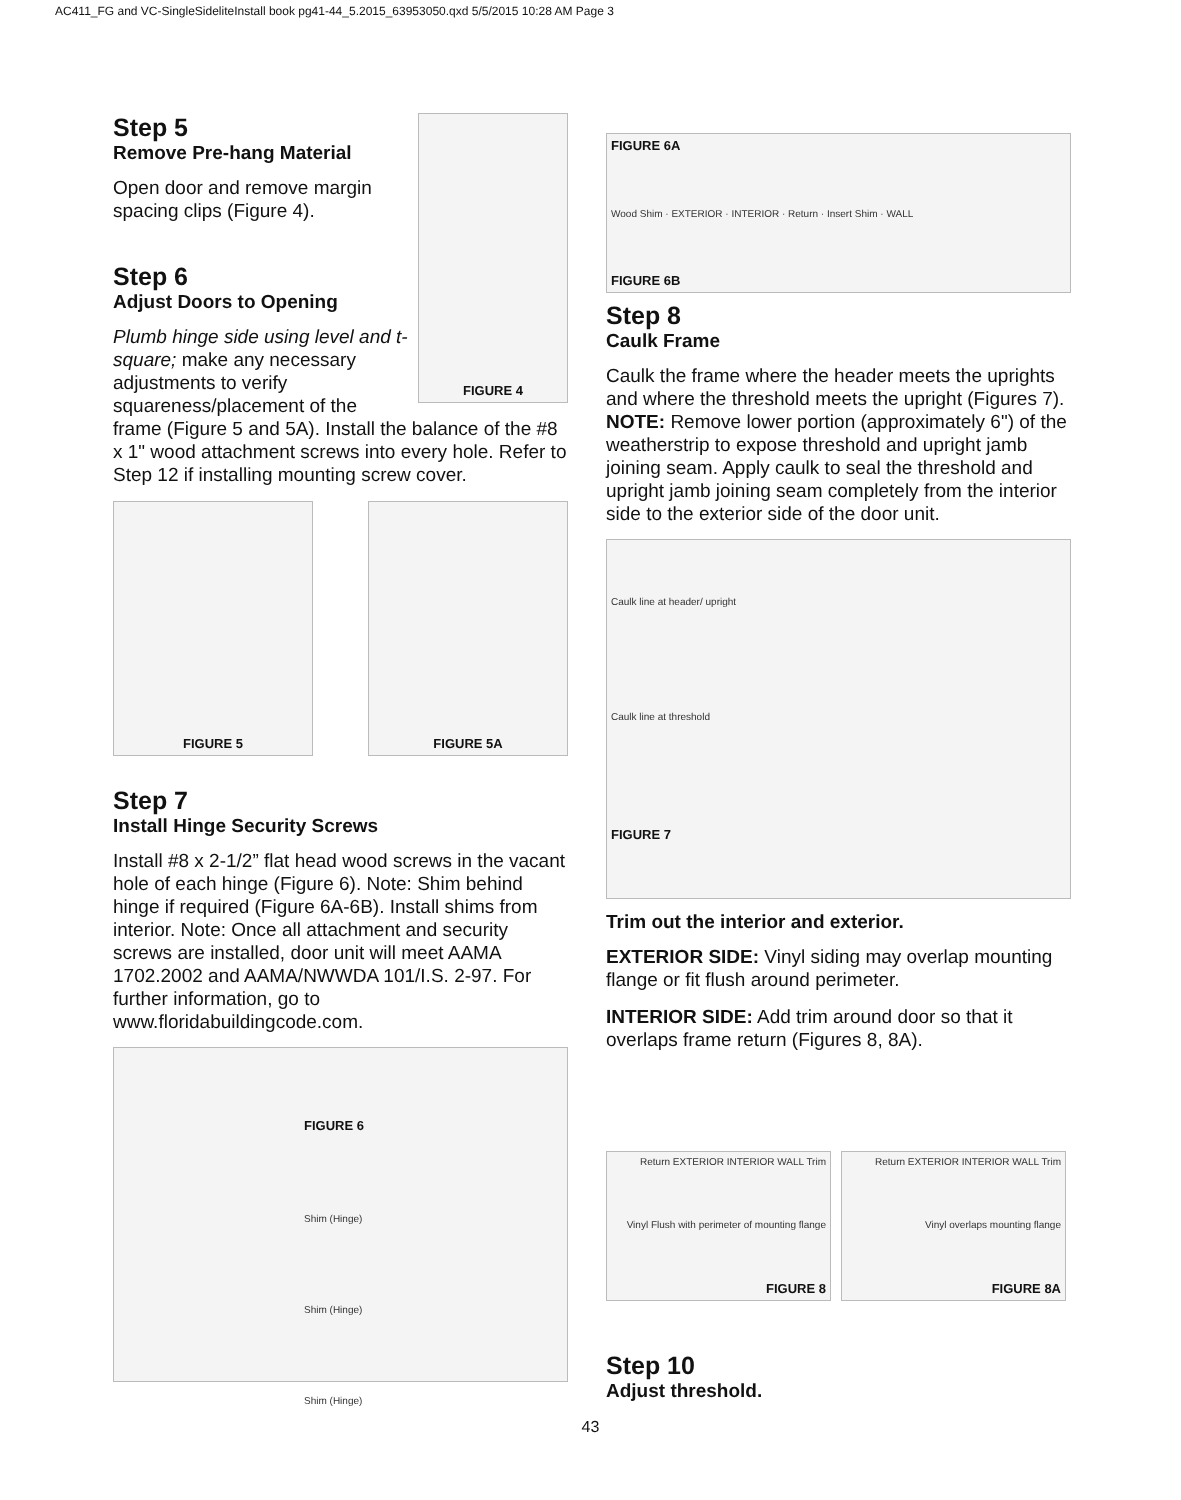AC411_FG and VC-SingleSideliteInstall book pg41-44_5.2015_63953050.qxd 5/5/2015 10:28 AM Page 3
FIGURE 4
Step 5
Remove Pre-hang Material
Open door and remove margin spacing clips (Figure 4).
Step 6
Adjust Doors to Opening
Plumb hinge side using level and t-square; make any necessary adjustments to verify squareness/placement of the frame (Figure 5 and 5A). Install the balance of the #8 x 1" wood attachment screws into every hole. Refer to Step 12 if installing mounting screw cover.
FIGURE 5 FIGURE 5A
Step 7
Install Hinge Security Screws
Install #8 x 2-1/2” flat head wood screws in the vacant hole of each hinge (Figure 6). Note: Shim behind hinge if required (Figure 6A-6B). Install shims from interior. Note: Once all attachment and security screws are installed, door unit will meet AAMA 1702.2002 and AAMA/NWWDA 101/I.S. 2-97. For further information, go to www.floridabuildingcode.com.
FIGURE 6
Shim (Hinge)
Shim (Hinge)
Shim (Hinge)
FIGURE 6A
Wood Shim · EXTERIOR · INTERIOR · Return · Insert Shim · WALL
FIGURE 6B
Step 8
Caulk Frame
Caulk the frame where the header meets the uprights and where the threshold meets the upright (Figures 7). NOTE: Remove lower portion (approximately 6") of the weatherstrip to expose threshold and upright jamb joining seam. Apply caulk to seal the threshold and upright jamb joining seam completely from the interior side to the exterior side of the door unit.
Caulk line at header/ upright
Caulk line at threshold
FIGURE 7
Trim out the interior and exterior.
EXTERIOR SIDE: Vinyl siding may overlap mounting flange or fit flush around perimeter.
INTERIOR SIDE: Add trim around door so that it overlaps frame return (Figures 8, 8A).
Return EXTERIOR INTERIOR WALL Trim
Vinyl Flush with perimeter of mounting flange
FIGURE 8
Return EXTERIOR INTERIOR WALL Trim
Vinyl overlaps mounting flange
FIGURE 8A
Step 10
Adjust threshold.
43